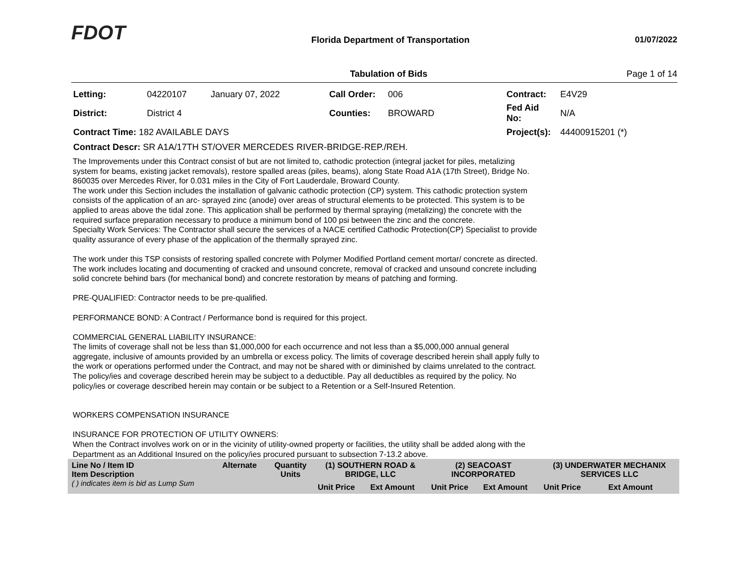FDOT
Florida Department of Transportation
01/07/2022
Tabulation of Bids Page 1 of 14
| Letting: | 04220107 | January 07, 2022 | Call Order: | 006 | Contract: | E4V29 |
| District: | District 4 | | Counties: | BROWARD | Fed Aid No: | N/A |
| Contract Time: 182 AVAILABLE DAYS | | | | | Project(s): | 44400915201 (*) |
| Contract Descr: SR A1A/17TH ST/OVER MERCEDES RIVER-BRIDGE-REP./REH. | | | | | | |
The Improvements under this Contract consist of but are not limited to, cathodic protection (integral jacket for piles, metalizing system for beams, existing jacket removals), restore spalled areas (piles, beams), along State Road A1A (17th Street), Bridge No. 860035 over Mercedes River, for 0.031 miles in the City of Fort Lauderdale, Broward County.
The work under this Section includes the installation of galvanic cathodic protection (CP) system. This cathodic protection system consists of the application of an arc- sprayed zinc (anode) over areas of structural elements to be protected. This system is to be applied to areas above the tidal zone. This application shall be performed by thermal spraying (metalizing) the concrete with the required surface preparation necessary to produce a minimum bond of 100 psi between the zinc and the concrete.
Specialty Work Services: The Contractor shall secure the services of a NACE certified Cathodic Protection(CP) Specialist to provide quality assurance of every phase of the application of the thermally sprayed zinc.
The work under this TSP consists of restoring spalled concrete with Polymer Modified Portland cement mortar/ concrete as directed. The work includes locating and documenting of cracked and unsound concrete, removal of cracked and unsound concrete including solid concrete behind bars (for mechanical bond) and concrete restoration by means of patching and forming.
PRE-QUALIFIED: Contractor needs to be pre-qualified.
PERFORMANCE BOND: A Contract / Performance bond is required for this project.
COMMERCIAL GENERAL LIABILITY INSURANCE:
The limits of coverage shall not be less than $1,000,000 for each occurrence and not less than a $5,000,000 annual general aggregate, inclusive of amounts provided by an umbrella or excess policy. The limits of coverage described herein shall apply fully to the work or operations performed under the Contract, and may not be shared with or diminished by claims unrelated to the contract. The policy/ies and coverage described herein may be subject to a deductible. Pay all deductibles as required by the policy. No policy/ies or coverage described herein may contain or be subject to a Retention or a Self-Insured Retention.
WORKERS COMPENSATION INSURANCE
INSURANCE FOR PROTECTION OF UTILITY OWNERS:
When the Contract involves work on or in the vicinity of utility-owned property or facilities, the utility shall be added along with the Department as an Additional Insured on the policy/ies procured pursuant to subsection 7-13.2 above.
| Line No / Item ID Item Description ( ) indicates item is bid as Lump Sum | Alternate | Quantity Units | (1) SOUTHERN ROAD & BRIDGE, LLC | | (2) SEACOAST INCORPORATED | | (3) UNDERWATER MECHANIX SERVICES LLC | |
| | | | Unit Price | Ext Amount | Unit Price | Ext Amount | Unit Price | Ext Amount |